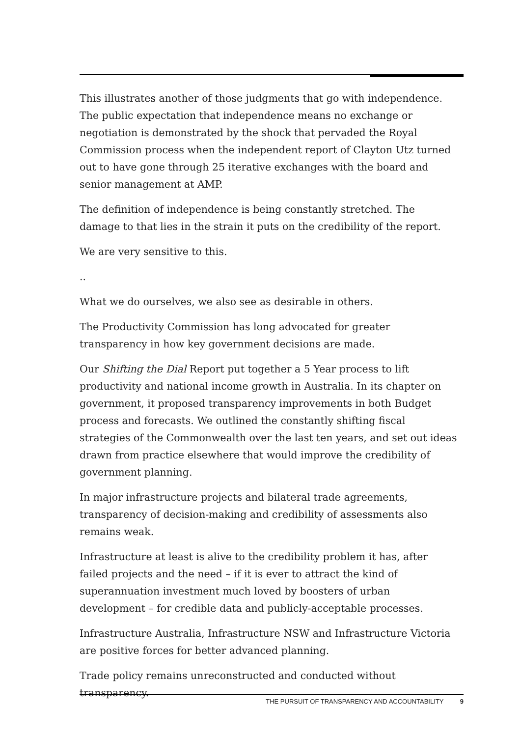This illustrates another of those judgments that go with independence. The public expectation that independence means no exchange or negotiation is demonstrated by the shock that pervaded the Royal Commission process when the independent report of Clayton Utz turned out to have gone through 25 iterative exchanges with the board and senior management at AMP.
The definition of independence is being constantly stretched. The damage to that lies in the strain it puts on the credibility of the report.
We are very sensitive to this.
..
What we do ourselves, we also see as desirable in others.
The Productivity Commission has long advocated for greater transparency in how key government decisions are made.
Our Shifting the Dial Report put together a 5 Year process to lift productivity and national income growth in Australia. In its chapter on government, it proposed transparency improvements in both Budget process and forecasts. We outlined the constantly shifting fiscal strategies of the Commonwealth over the last ten years, and set out ideas drawn from practice elsewhere that would improve the credibility of government planning.
In major infrastructure projects and bilateral trade agreements, transparency of decision-making and credibility of assessments also remains weak.
Infrastructure at least is alive to the credibility problem it has, after failed projects and the need – if it is ever to attract the kind of superannuation investment much loved by boosters of urban development – for credible data and publicly-acceptable processes.
Infrastructure Australia, Infrastructure NSW and Infrastructure Victoria are positive forces for better advanced planning.
Trade policy remains unreconstructed and conducted without transparency.
THE PURSUIT OF TRANSPARENCY AND ACCOUNTABILITY 9